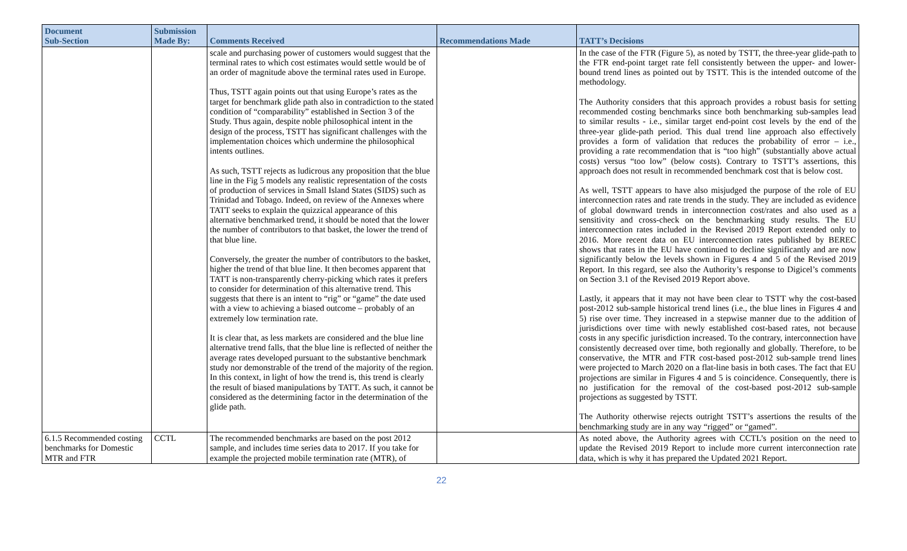| Document Sub-Section | Submission Made By: | Comments Received | Recommendations Made | TATT’s Decisions |
| --- | --- | --- | --- | --- |
| | | scale and purchasing power of customers would suggest that the terminal rates to which cost estimates would settle would be of an order of magnitude above the terminal rates used in Europe. Thus, TSTT again points out that using Europe’s rates as the target for benchmark glide path also in contradiction to the stated condition of “comparability” established in Section 3 of the Study. Thus again, despite noble philosophical intent in the design of the process, TSTT has significant challenges with the implementation choices which undermine the philosophical intents outlines. As such, TSTT rejects as ludicrous any proposition that the blue line in the Fig 5 models any realistic representation of the costs of production of services in Small Island States (SIDS) such as Trinidad and Tobago. Indeed, on review of the Annexes where TATT seeks to explain the quizzical appearance of this alternative benchmarked trend, it should be noted that the lower the number of contributors to that basket, the lower the trend of that blue line. Conversely, the greater the number of contributors to the basket, higher the trend of that blue line. It then becomes apparent that TATT is non-transparently cherry-picking which rates it prefers to consider for determination of this alternative trend. This suggests that there is an intent to “rig” or “game” the date used with a view to achieving a biased outcome – probably of an extremely low termination rate. It is clear that, as less markets are considered and the blue line alternative trend falls, that the blue line is reflected of neither the average rates developed pursuant to the substantive benchmark study nor demonstrable of the trend of the majority of the region. In this context, in light of how the trend is, this trend is clearly the result of biased manipulations by TATT. As such, it cannot be considered as the determining factor in the determination of the glide path. | | In the case of the FTR (Figure 5), as noted by TSTT, the three-year glide-path to the FTR end-point target rate fell consistently between the upper- and lower-bound trend lines as pointed out by TSTT. This is the intended outcome of the methodology. The Authority considers that this approach provides a robust basis for setting recommended costing benchmarks since both benchmarking sub-samples lead to similar results - i.e., similar target end-point cost levels by the end of the three-year glide-path period. This dual trend line approach also effectively provides a form of validation that reduces the probability of error – i.e., providing a rate recommendation that is “too high” (substantially above actual costs) versus “too low” (below costs). Contrary to TSTT’s assertions, this approach does not result in recommended benchmark cost that is below cost. As well, TSTT appears to have also misjudged the purpose of the role of EU interconnection rates and rate trends in the study. They are included as evidence of global downward trends in interconnection cost/rates and also used as a sensitivity and cross-check on the benchmarking study results. The EU interconnection rates included in the Revised 2019 Report extended only to 2016. More recent data on EU interconnection rates published by BEREC shows that rates in the EU have continued to decline significantly and are now significantly below the levels shown in Figures 4 and 5 of the Revised 2019 Report. In this regard, see also the Authority’s response to Digicel’s comments on Section 3.1 of the Revised 2019 Report above. Lastly, it appears that it may not have been clear to TSTT why the cost-based post-2012 sub-sample historical trend lines (i.e., the blue lines in Figures 4 and 5) rise over time. They increased in a stepwise manner due to the addition of jurisdictions over time with newly established cost-based rates, not because costs in any specific jurisdiction increased. To the contrary, interconnection have consistently decreased over time, both regionally and globally. Therefore, to be conservative, the MTR and FTR cost-based post-2012 sub-sample trend lines were projected to March 2020 on a flat-line basis in both cases. The fact that EU projections are similar in Figures 4 and 5 is coincidence. Consequently, there is no justification for the removal of the cost-based post-2012 sub-sample projections as suggested by TSTT. The Authority otherwise rejects outright TSTT’s assertions the results of the benchmarking study are in any way “rigged” or “gamed”. |
| 6.1.5 Recommended costing benchmarks for Domestic MTR and FTR | CCTL | The recommended benchmarks are based on the post 2012 sample, and includes time series data to 2017. If you take for example the projected mobile termination rate (MTR), of | | As noted above, the Authority agrees with CCTL’s position on the need to update the Revised 2019 Report to include more current interconnection rate data, which is why it has prepared the Updated 2021 Report. |
22